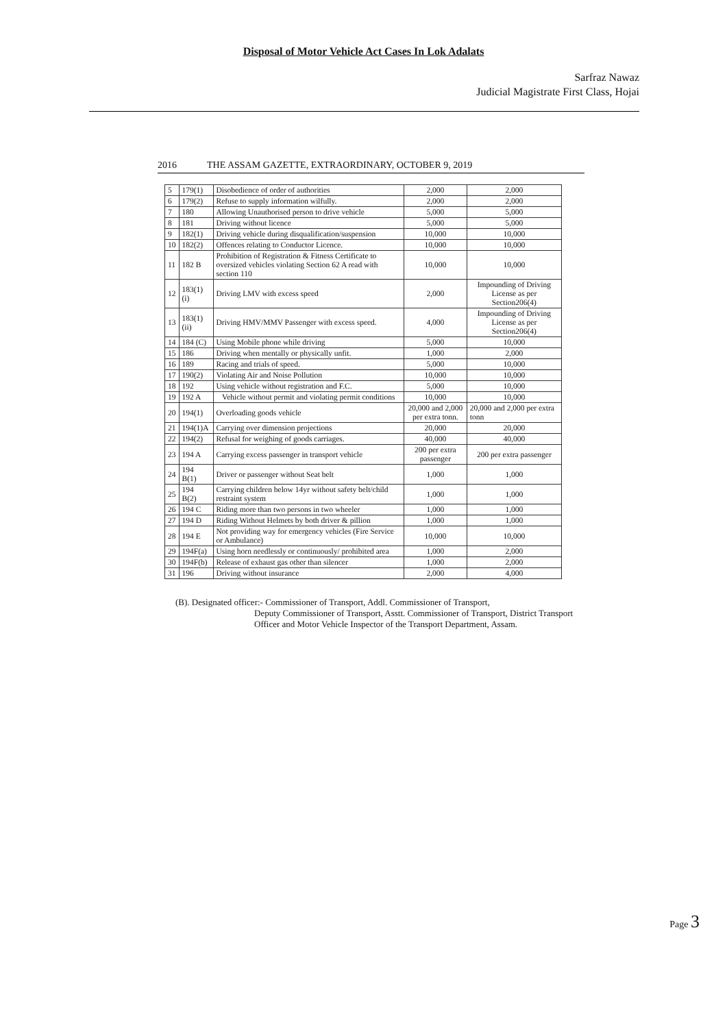Disposal of Motor Vehicle Act Cases In Lok Adalats
Sarfraz Nawaz
Judicial Magistrate First Class, Hojai
2016 THE ASSAM GAZETTE, EXTRAORDINARY, OCTOBER 9, 2019
| 5 | 179(1) | Disobedience of order of authorities | 2,000 | 2,000 |
| 6 | 179(2) | Refuse to supply information wilfully. | 2,000 | 2,000 |
| 7 | 180 | Allowing Unauthorised person to drive vehicle | 5,000 | 5,000 |
| 8 | 181 | Driving without licence | 5,000 | 5,000 |
| 9 | 182(1) | Driving vehicle during disqualification/suspension | 10,000 | 10,000 |
| 10 | 182(2) | Offences relating to Conductor Licence. | 10,000 | 10,000 |
| 11 | 182 B | Prohibition of Registration & Fitness Certificate to oversized vehicles violating Section 62 A read with section 110 | 10,000 | 10,000 |
| 12 | 183(1)(i) | Driving LMV with excess speed | 2,000 | Impounding of Driving License as per Section206(4) |
| 13 | 183(1)(ii) | Driving HMV/MMV Passenger with excess speed. | 4,000 | Impounding of Driving License as per Section206(4) |
| 14 | 184 (C) | Using Mobile phone while driving | 5,000 | 10,000 |
| 15 | 186 | Driving when mentally or physically unfit. | 1,000 | 2,000 |
| 16 | 189 | Racing and trials of speed. | 5,000 | 10,000 |
| 17 | 190(2) | Violating Air and Noise Pollution | 10,000 | 10,000 |
| 18 | 192 | Using vehicle without registration and F.C. | 5,000 | 10,000 |
| 19 | 192 A | Vehicle without permit and violating permit conditions | 10,000 | 10,000 |
| 20 | 194(1) | Overloading goods vehicle | 20,000 and 2,000 per extra tonn. | 20,000 and 2,000 per extra tonn |
| 21 | 194(1)A | Carrying over dimension projections | 20,000 | 20,000 |
| 22 | 194(2) | Refusal for weighing of goods carriages. | 40,000 | 40,000 |
| 23 | 194 A | Carrying excess passenger in transport vehicle | 200 per extra passenger | 200 per extra passenger |
| 24 | 194 B(1) | Driver or passenger without Seat belt | 1,000 | 1,000 |
| 25 | 194 B(2) | Carrying children below 14yr without safety belt/child restraint system | 1,000 | 1,000 |
| 26 | 194 C | Riding more than two persons in two wheeler | 1,000 | 1,000 |
| 27 | 194 D | Riding Without Helmets by both driver & pillion | 1,000 | 1,000 |
| 28 | 194 E | Not providing way for emergency vehicles (Fire Service or Ambulance) | 10,000 | 10,000 |
| 29 | 194F(a) | Using horn needlessly or continuously/ prohibited area | 1,000 | 2,000 |
| 30 | 194F(b) | Release of exhaust gas other than silencer | 1,000 | 2,000 |
| 31 | 196 | Driving without insurance | 2,000 | 4,000 |
(B). Designated officer:- Commissioner of Transport, Addl. Commissioner of Transport,
Deputy Commissioner of Transport, Asstt. Commissioner of Transport, District Transport Officer and Motor Vehicle Inspector of the Transport Department, Assam.
Page 3